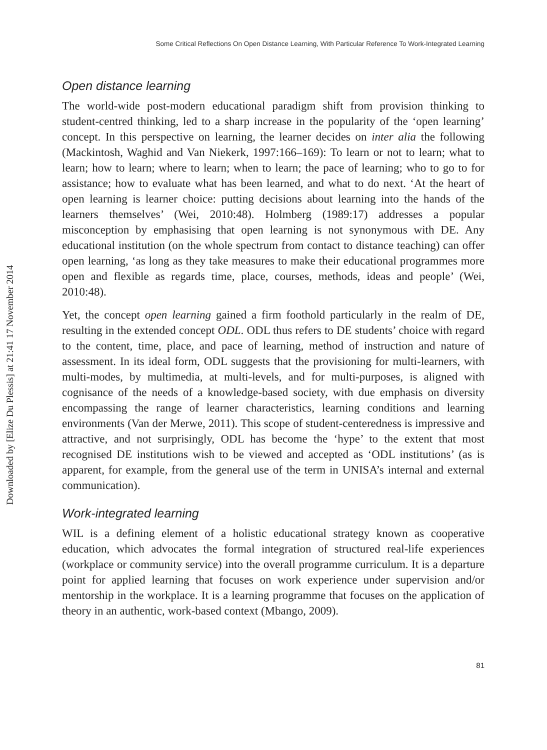Downloaded by [Elize Du Plessis] at 21:41 17 November 2014
Some Critical Reflections On Open Distance Learning, With Particular Reference To Work-Integrated Learning
Open distance learning
The world-wide post-modern educational paradigm shift from provision thinking to student-centred thinking, led to a sharp increase in the popularity of the ‘open learning’ concept. In this perspective on learning, the learner decides on inter alia the following (Mackintosh, Waghid and Van Niekerk, 1997:166–169): To learn or not to learn; what to learn; how to learn; where to learn; when to learn; the pace of learning; who to go to for assistance; how to evaluate what has been learned, and what to do next. ‘At the heart of open learning is learner choice: putting decisions about learning into the hands of the learners themselves’ (Wei, 2010:48). Holmberg (1989:17) addresses a popular misconception by emphasising that open learning is not synonymous with DE. Any educational institution (on the whole spectrum from contact to distance teaching) can offer open learning, ‘as long as they take measures to make their educational programmes more open and flexible as regards time, place, courses, methods, ideas and people’ (Wei, 2010:48).
Yet, the concept open learning gained a firm foothold particularly in the realm of DE, resulting in the extended concept ODL. ODL thus refers to DE students’ choice with regard to the content, time, place, and pace of learning, method of instruction and nature of assessment. In its ideal form, ODL suggests that the provisioning for multi-learners, with multi-modes, by multimedia, at multi-levels, and for multi-purposes, is aligned with cognisance of the needs of a knowledge-based society, with due emphasis on diversity encompassing the range of learner characteristics, learning conditions and learning environments (Van der Merwe, 2011). This scope of student-centeredness is impressive and attractive, and not surprisingly, ODL has become the ‘hype’ to the extent that most recognised DE institutions wish to be viewed and accepted as ‘ODL institutions’ (as is apparent, for example, from the general use of the term in UNISA’s internal and external communication).
Work-integrated learning
WIL is a defining element of a holistic educational strategy known as cooperative education, which advocates the formal integration of structured real-life experiences (workplace or community service) into the overall programme curriculum. It is a departure point for applied learning that focuses on work experience under supervision and/or mentorship in the workplace. It is a learning programme that focuses on the application of theory in an authentic, work-based context (Mbango, 2009).
81